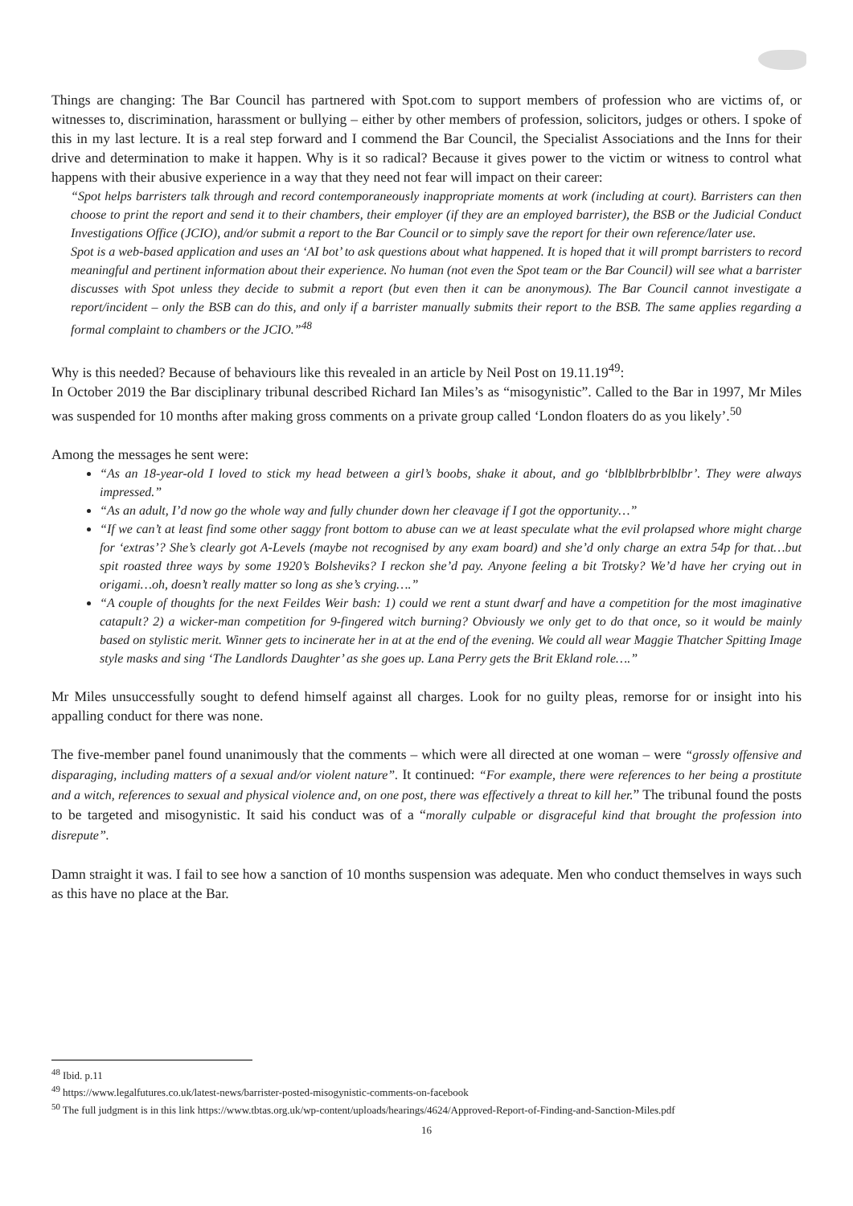Things are changing: The Bar Council has partnered with Spot.com to support members of profession who are victims of, or witnesses to, discrimination, harassment or bullying – either by other members of profession, solicitors, judges or others. I spoke of this in my last lecture. It is a real step forward and I commend the Bar Council, the Specialist Associations and the Inns for their drive and determination to make it happen. Why is it so radical? Because it gives power to the victim or witness to control what happens with their abusive experience in a way that they need not fear will impact on their career:
“Spot helps barristers talk through and record contemporaneously inappropriate moments at work (including at court). Barristers can then choose to print the report and send it to their chambers, their employer (if they are an employed barrister), the BSB or the Judicial Conduct Investigations Office (JCIO), and/or submit a report to the Bar Council or to simply save the report for their own reference/later use.
Spot is a web-based application and uses an ‘AI bot’ to ask questions about what happened. It is hoped that it will prompt barristers to record meaningful and pertinent information about their experience. No human (not even the Spot team or the Bar Council) will see what a barrister discusses with Spot unless they decide to submit a report (but even then it can be anonymous). The Bar Council cannot investigate a report/incident – only the BSB can do this, and only if a barrister manually submits their report to the BSB. The same applies regarding a formal complaint to chambers or the JCIO.”<sup>48</sup>
Why is this needed? Because of behaviours like this revealed in an article by Neil Post on 19.11.19<sup>49</sup>:
In October 2019 the Bar disciplinary tribunal described Richard Ian Miles’s as “misogynistic”. Called to the Bar in 1997, Mr Miles was suspended for 10 months after making gross comments on a private group called ‘London floaters do as you likely’.<sup>50</sup>
Among the messages he sent were:
“As an 18-year-old I loved to stick my head between a girl’s boobs, shake it about, and go ‘blblblbrbrblblbr’. They were always impressed.”
“As an adult, I’d now go the whole way and fully chunder down her cleavage if I got the opportunity…”
“If we can’t at least find some other saggy front bottom to abuse can we at least speculate what the evil prolapsed whore might charge for ‘extras’? She’s clearly got A-Levels (maybe not recognised by any exam board) and she’d only charge an extra 54p for that…but spit roasted three ways by some 1920’s Bolsheviks? I reckon she’d pay. Anyone feeling a bit Trotsky? We’d have her crying out in origami…oh, doesn’t really matter so long as she’s crying….”
“A couple of thoughts for the next Feildes Weir bash: 1) could we rent a stunt dwarf and have a competition for the most imaginative catapult? 2) a wicker-man competition for 9-fingered witch burning? Obviously we only get to do that once, so it would be mainly based on stylistic merit. Winner gets to incinerate her in at at the end of the evening. We could all wear Maggie Thatcher Spitting Image style masks and sing ‘The Landlords Daughter’ as she goes up. Lana Perry gets the Brit Ekland role….”
Mr Miles unsuccessfully sought to defend himself against all charges. Look for no guilty pleas, remorse for or insight into his appalling conduct for there was none.
The five-member panel found unanimously that the comments – which were all directed at one woman – were “grossly offensive and disparaging, including matters of a sexual and/or violent nature”. It continued: “For example, there were references to her being a prostitute and a witch, references to sexual and physical violence and, on one post, there was effectively a threat to kill her.” The tribunal found the posts to be targeted and misogynistic. It said his conduct was of a “morally culpable or disgraceful kind that brought the profession into disrepute”.
Damn straight it was. I fail to see how a sanction of 10 months suspension was adequate. Men who conduct themselves in ways such as this have no place at the Bar.
<sup>48</sup> Ibid. p.11
<sup>49</sup> https://www.legalfutures.co.uk/latest-news/barrister-posted-misogynistic-comments-on-facebook
<sup>50</sup> The full judgment is in this link https://www.tbtas.org.uk/wp-content/uploads/hearings/4624/Approved-Report-of-Finding-and-Sanction-Miles.pdf
16